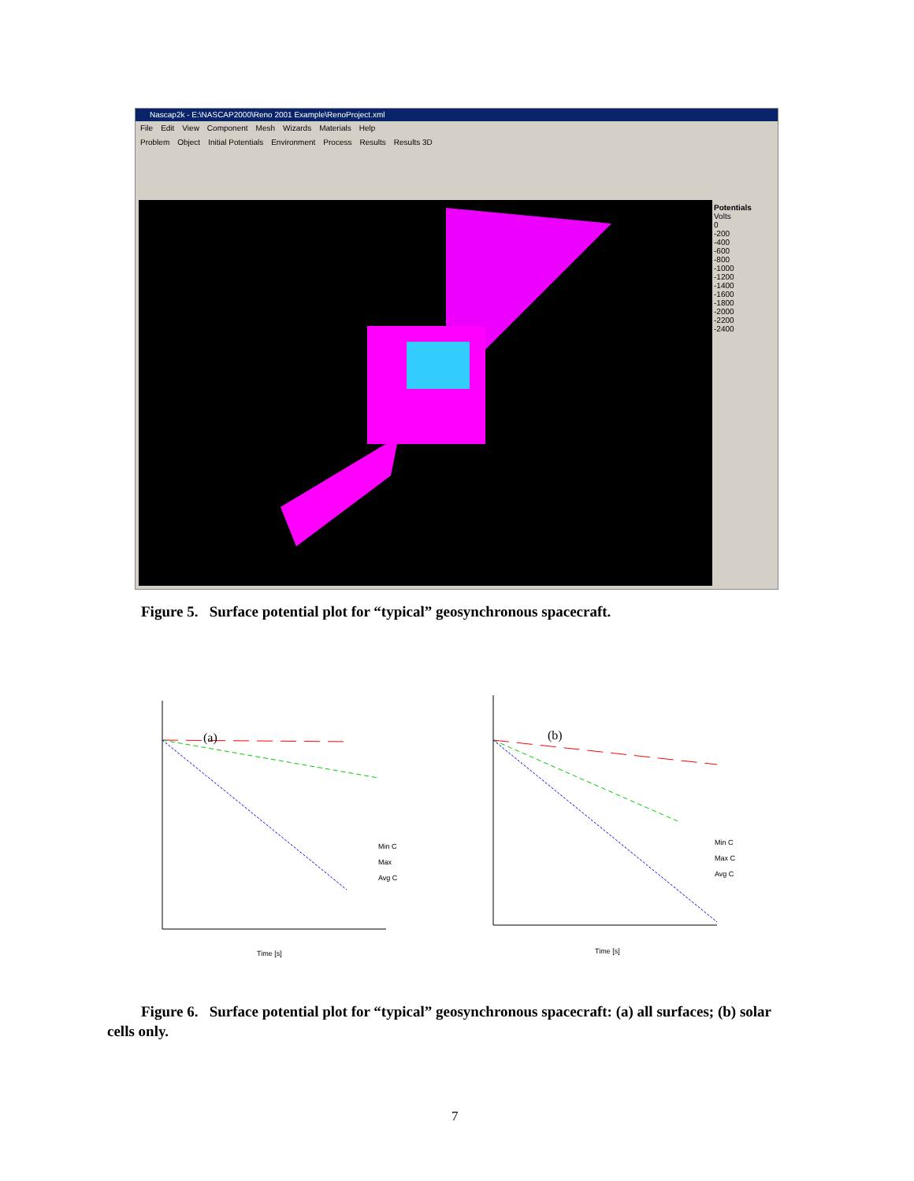Nascap2k - E:\NASCAP2000\Reno 2001 Example\RenoProject.xml
File Edit View Component Mesh Wizards Materials Help
Problem Object Initial Potentials Environment Process Results Results 3D
Potentials
Volts
0
-200
-400
-600
-800
-1000
-1200
-1400
-1600
-1800
-2000
-2200
-2400
Figure 5. Surface potential plot for “typical” geosynchronous spacecraft.
(a)
Min C
Max
Avg C
Time [s]
(b)
Min C
Max C
Avg C
Time [s]
Figure 6. Surface potential plot for “typical” geosynchronous spacecraft: (a) all surfaces; (b) solar cells only.
7